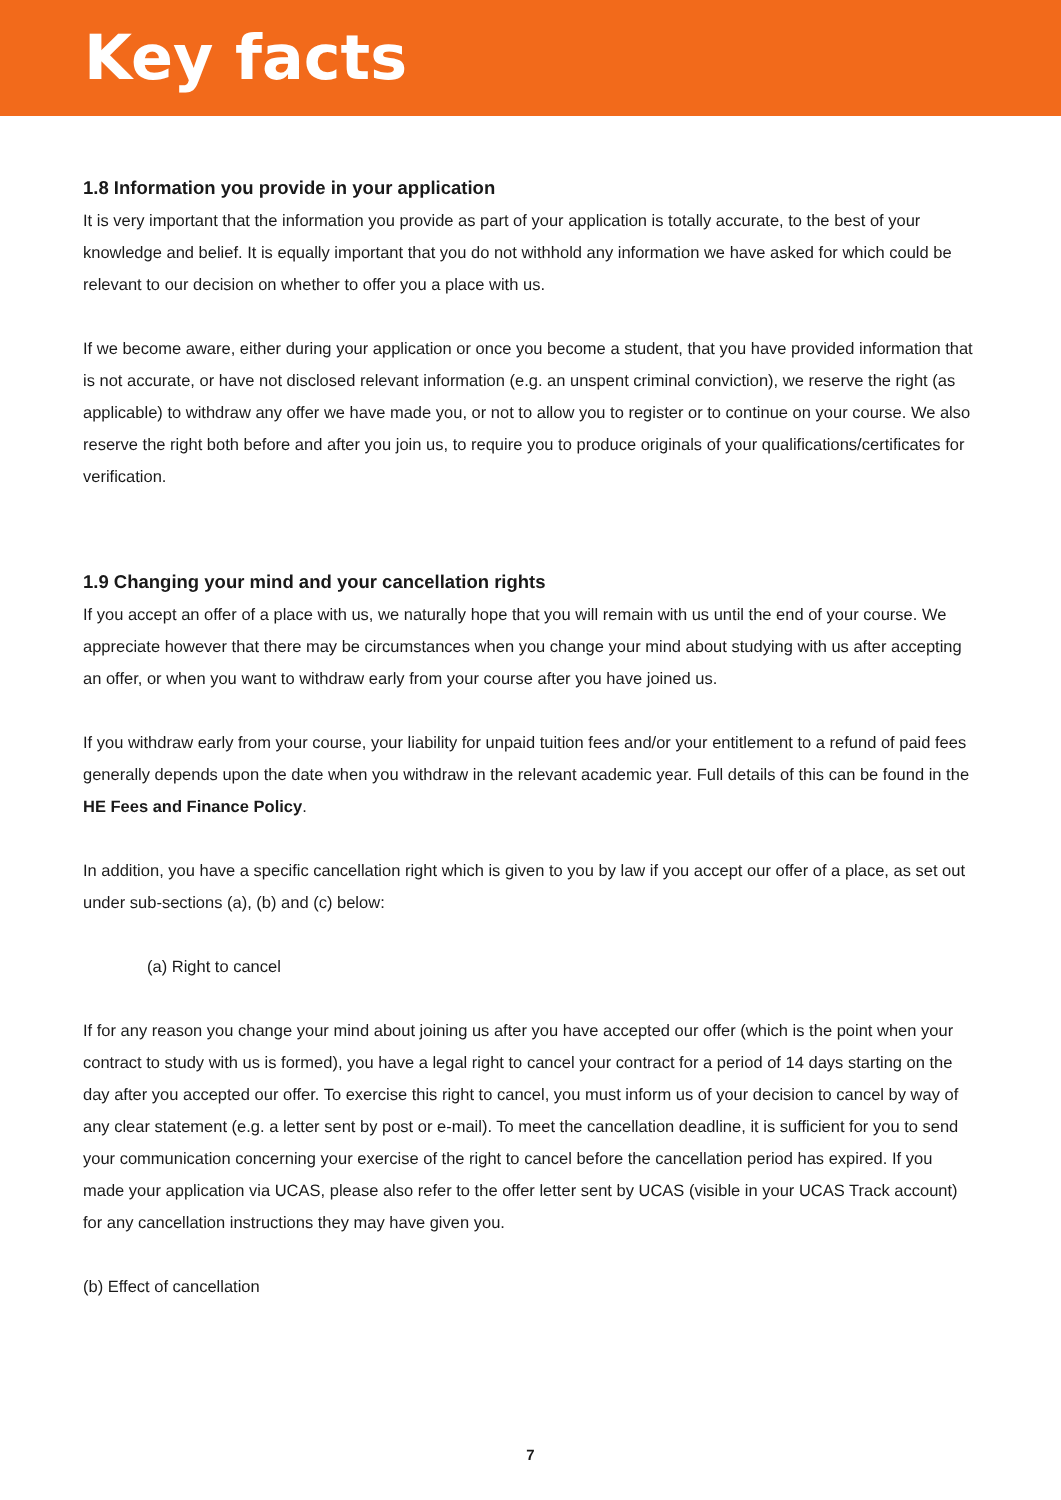Key facts
1.8 Information you provide in your application
It is very important that the information you provide as part of your application is totally accurate, to the best of your knowledge and belief. It is equally important that you do not withhold any information we have asked for which could be relevant to our decision on whether to offer you a place with us.
If we become aware, either during your application or once you become a student, that you have provided information that is not accurate, or have not disclosed relevant information (e.g. an unspent criminal conviction), we reserve the right (as applicable) to withdraw any offer we have made you, or not to allow you to register or to continue on your course. We also reserve the right both before and after you join us, to require you to produce originals of your qualifications/certificates for verification.
1.9 Changing your mind and your cancellation rights
If you accept an offer of a place with us, we naturally hope that you will remain with us until the end of your course. We appreciate however that there may be circumstances when you change your mind about studying with us after accepting an offer, or when you want to withdraw early from your course after you have joined us.
If you withdraw early from your course, your liability for unpaid tuition fees and/or your entitlement to a refund of paid fees generally depends upon the date when you withdraw in the relevant academic year. Full details of this can be found in the HE Fees and Finance Policy.
In addition, you have a specific cancellation right which is given to you by law if you accept our offer of a place, as set out under sub-sections (a), (b) and (c) below:
(a) Right to cancel
If for any reason you change your mind about joining us after you have accepted our offer (which is the point when your contract to study with us is formed), you have a legal right to cancel your contract for a period of 14 days starting on the day after you accepted our offer. To exercise this right to cancel, you must inform us of your decision to cancel by way of any clear statement (e.g. a letter sent by post or e-mail). To meet the cancellation deadline, it is sufficient for you to send your communication concerning your exercise of the right to cancel before the cancellation period has expired. If you made your application via UCAS, please also refer to the offer letter sent by UCAS (visible in your UCAS Track account) for any cancellation instructions they may have given you.
(b) Effect of cancellation
7